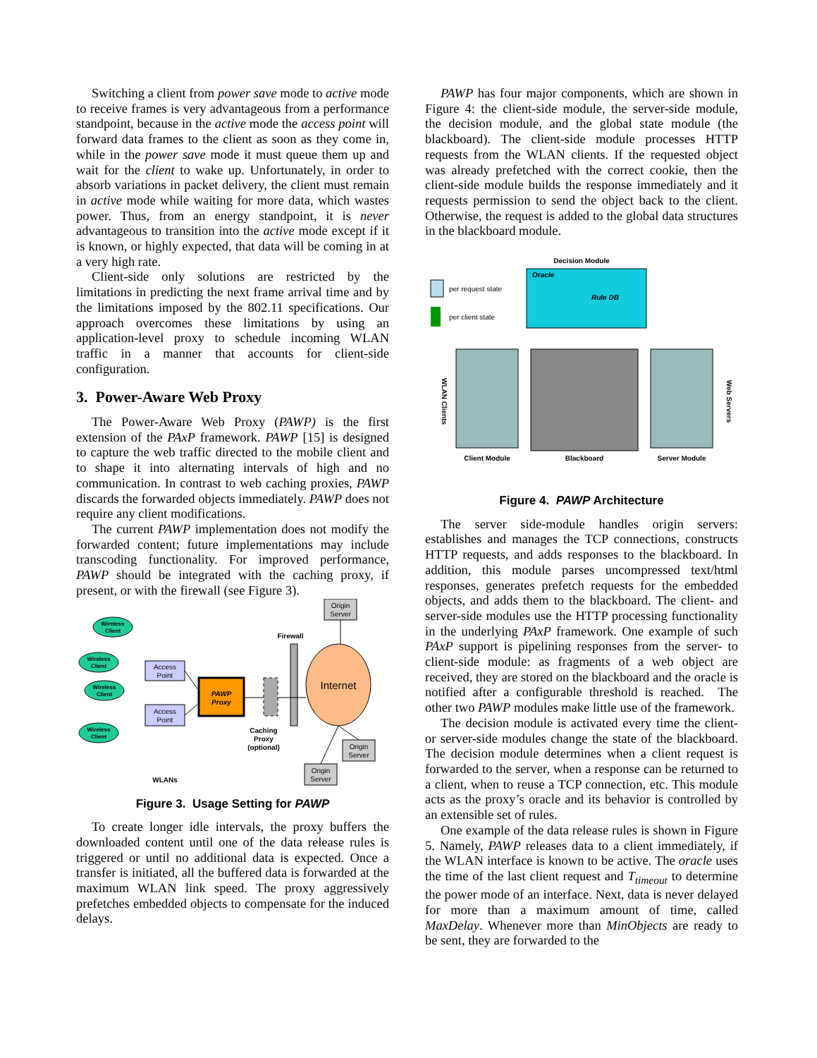Switching a client from power save mode to active mode to receive frames is very advantageous from a performance standpoint, because in the active mode the access point will forward data frames to the client as soon as they come in, while in the power save mode it must queue them up and wait for the client to wake up. Unfortunately, in order to absorb variations in packet delivery, the client must remain in active mode while waiting for more data, which wastes power. Thus, from an energy standpoint, it is never advantageous to transition into the active mode except if it is known, or highly expected, that data will be coming in at a very high rate.
Client-side only solutions are restricted by the limitations in predicting the next frame arrival time and by the limitations imposed by the 802.11 specifications. Our approach overcomes these limitations by using an application-level proxy to schedule incoming WLAN traffic in a manner that accounts for client-side configuration.
3. Power-Aware Web Proxy
The Power-Aware Web Proxy (PAWP) is the first extension of the PAxP framework. PAWP [15] is designed to capture the web traffic directed to the mobile client and to shape it into alternating intervals of high and no communication. In contrast to web caching proxies, PAWP discards the forwarded objects immediately. PAWP does not require any client modifications.
The current PAWP implementation does not modify the forwarded content; future implementations may include transcoding functionality. For improved performance, PAWP should be integrated with the caching proxy, if present, or with the firewall (see Figure 3).
Wireless
Client
Wireless
Client
Wireless
Client
Wireless
Client
Access
Point
Access
Point
PAWP
Proxy
Caching
Proxy
(optional)
Firewall
Internet
Origin
Server
Origin
Server
Origin
Server
WLANs
Figure 3. Usage Setting for PAWP
To create longer idle intervals, the proxy buffers the downloaded content until one of the data release rules is triggered or until no additional data is expected. Once a transfer is initiated, all the buffered data is forwarded at the maximum WLAN link speed. The proxy aggressively prefetches embedded objects to compensate for the induced delays.
PAWP has four major components, which are shown in Figure 4: the client-side module, the server-side module, the decision module, and the global state module (the blackboard). The client-side module processes HTTP requests from the WLAN clients. If the requested object was already prefetched with the correct cookie, then the client-side module builds the response immediately and it requests permission to send the object back to the client. Otherwise, the request is added to the global data structures in the blackboard module.
Decision Module
Oracle
Rule DB
per request state
per client state
WLAN Clients
Web Servers
Client Module
Blackboard
Server Module
Figure 4. PAWP Architecture
The server side-module handles origin servers: establishes and manages the TCP connections, constructs HTTP requests, and adds responses to the blackboard. In addition, this module parses uncompressed text/html responses, generates prefetch requests for the embedded objects, and adds them to the blackboard. The client- and server-side modules use the HTTP processing functionality in the underlying PAxP framework. One example of such PAxP support is pipelining responses from the server- to client-side module: as fragments of a web object are received, they are stored on the blackboard and the oracle is notified after a configurable threshold is reached. The other two PAWP modules make little use of the framework.
The decision module is activated every time the client- or server-side modules change the state of the blackboard. The decision module determines when a client request is forwarded to the server, when a response can be returned to a client, when to reuse a TCP connection, etc. This module acts as the proxy’s oracle and its behavior is controlled by an extensible set of rules.
One example of the data release rules is shown in Figure 5. Namely, PAWP releases data to a client immediately, if the WLAN interface is known to be active. The oracle uses the time of the last client request and T<sub>timeout</sub> to determine the power mode of an interface. Next, data is never delayed for more than a maximum amount of time, called MaxDelay. Whenever more than MinObjects are ready to be sent, they are forwarded to the